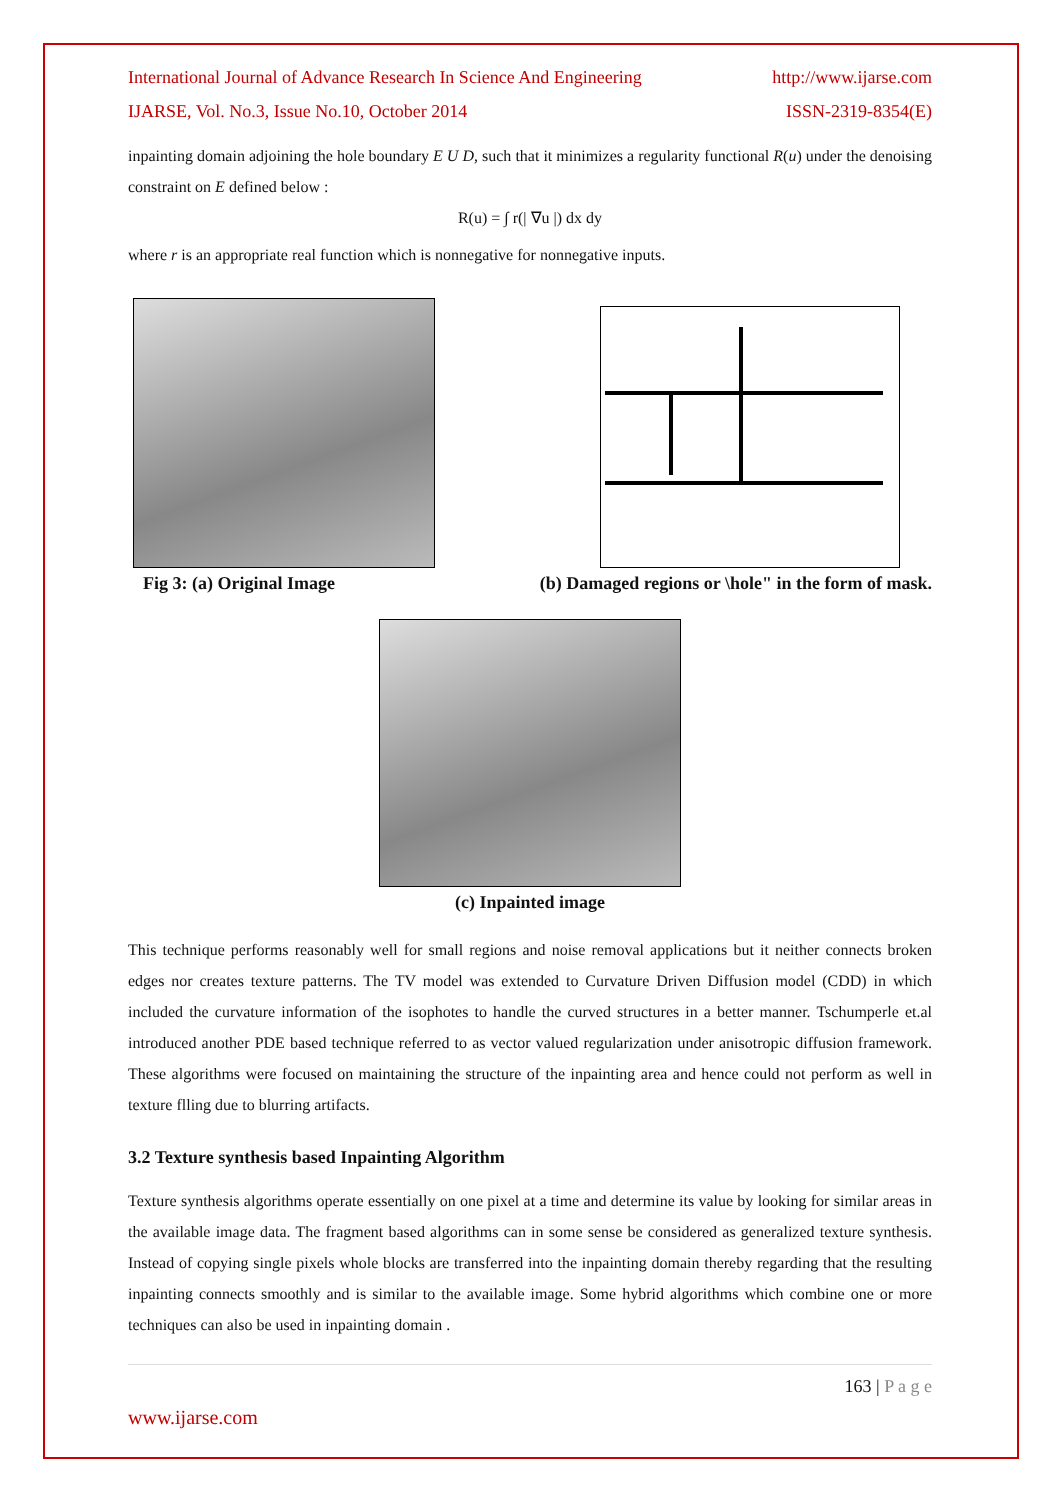International Journal of Advance Research In Science And Engineering http://www.ijarse.com
IJARSE, Vol. No.3, Issue No.10, October 2014 ISSN-2319-8354(E)
inpainting domain adjoining the hole boundary E U D, such that it minimizes a regularity functional R(u) under the denoising constraint on E defined below :
R(u) = ∫ r(| ∇u |) dx dy
where r is an appropriate real function which is nonnegative for nonnegative inputs.
Fig 3: (a) Original Image (b) Damaged regions or \hole" in the form of mask.
(c) Inpainted image
This technique performs reasonably well for small regions and noise removal applications but it neither connects broken edges nor creates texture patterns. The TV model was extended to Curvature Driven Diffusion model (CDD) in which included the curvature information of the isophotes to handle the curved structures in a better manner. Tschumperle et.al introduced another PDE based technique referred to as vector valued regularization under anisotropic diffusion framework. These algorithms were focused on maintaining the structure of the inpainting area and hence could not perform as well in texture flling due to blurring artifacts.
3.2 Texture synthesis based Inpainting Algorithm
Texture synthesis algorithms operate essentially on one pixel at a time and determine its value by looking for similar areas in the available image data. The fragment based algorithms can in some sense be considered as generalized texture synthesis. Instead of copying single pixels whole blocks are transferred into the inpainting domain thereby regarding that the resulting inpainting connects smoothly and is similar to the available image. Some hybrid algorithms which combine one or more techniques can also be used in inpainting domain .
163 | P a g e
www.ijarse.com